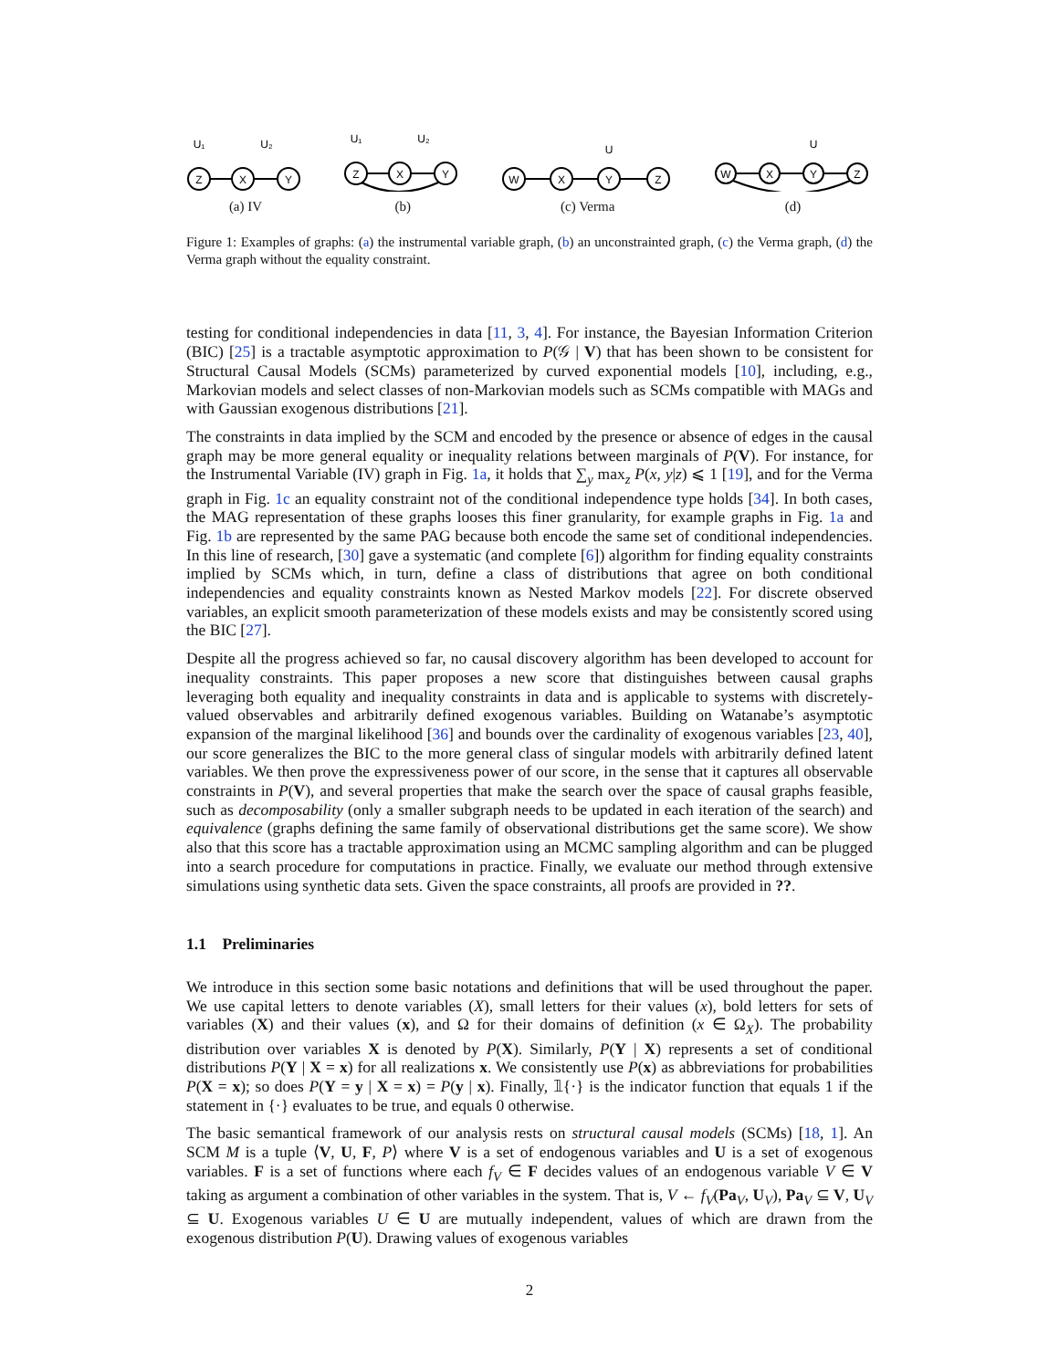Z
X
Y
U₁
U₂
(a) IV
Z
X
Y
U₁
U₂
(b)
W
X
Y
Z
U
(c) Verma
W
X
Y
Z
U
(d)
Figure 1: Examples of graphs: (a) the instrumental variable graph, (b) an unconstrainted graph, (c) the Verma graph, (d) the Verma graph without the equality constraint.
testing for conditional independencies in data [11, 3, 4]. For instance, the Bayesian Information Criterion (BIC) [25] is a tractable asymptotic approximation to P(𝒢 | V) that has been shown to be consistent for Structural Causal Models (SCMs) parameterized by curved exponential models [10], including, e.g., Markovian models and select classes of non-Markovian models such as SCMs compatible with MAGs and with Gaussian exogenous distributions [21].
The constraints in data implied by the SCM and encoded by the presence or absence of edges in the causal graph may be more general equality or inequality relations between marginals of P(V). For instance, for the Instrumental Variable (IV) graph in Fig. 1a, it holds that ∑<sub>y</sub> max<sub>z</sub> P(x, y|z) ⩽ 1 [19], and for the Verma graph in Fig. 1c an equality constraint not of the conditional independence type holds [34]. In both cases, the MAG representation of these graphs looses this finer granularity, for example graphs in Fig. 1a and Fig. 1b are represented by the same PAG because both encode the same set of conditional independencies. In this line of research, [30] gave a systematic (and complete [6]) algorithm for finding equality constraints implied by SCMs which, in turn, define a class of distributions that agree on both conditional independencies and equality constraints known as Nested Markov models [22]. For discrete observed variables, an explicit smooth parameterization of these models exists and may be consistently scored using the BIC [27].
Despite all the progress achieved so far, no causal discovery algorithm has been developed to account for inequality constraints. This paper proposes a new score that distinguishes between causal graphs leveraging both equality and inequality constraints in data and is applicable to systems with discretely-valued observables and arbitrarily defined exogenous variables. Building on Watanabe’s asymptotic expansion of the marginal likelihood [36] and bounds over the cardinality of exogenous variables [23, 40], our score generalizes the BIC to the more general class of singular models with arbitrarily defined latent variables. We then prove the expressiveness power of our score, in the sense that it captures all observable constraints in P(V), and several properties that make the search over the space of causal graphs feasible, such as decomposability (only a smaller subgraph needs to be updated in each iteration of the search) and equivalence (graphs defining the same family of observational distributions get the same score). We show also that this score has a tractable approximation using an MCMC sampling algorithm and can be plugged into a search procedure for computations in practice. Finally, we evaluate our method through extensive simulations using synthetic data sets. Given the space constraints, all proofs are provided in ??.
1.1 Preliminaries
We introduce in this section some basic notations and definitions that will be used throughout the paper. We use capital letters to denote variables (X), small letters for their values (x), bold letters for sets of variables (X) and their values (x), and Ω for their domains of definition (x ∈ Ω<sub>X</sub>). The probability distribution over variables X is denoted by P(X). Similarly, P(Y | X) represents a set of conditional distributions P(Y | X = x) for all realizations x. We consistently use P(x) as abbreviations for probabilities P(X = x); so does P(Y = y | X = x) = P(y | x). Finally, 𝟙{·} is the indicator function that equals 1 if the statement in {·} evaluates to be true, and equals 0 otherwise.
The basic semantical framework of our analysis rests on structural causal models (SCMs) [18, 1]. An SCM M is a tuple ⟨V, U, F, P⟩ where V is a set of endogenous variables and U is a set of exogenous variables. F is a set of functions where each f<sub>V</sub> ∈ F decides values of an endogenous variable V ∈ V taking as argument a combination of other variables in the system. That is, V ← f<sub>V</sub>(Pa<sub>V</sub>, U<sub>V</sub>), Pa<sub>V</sub> ⊆ V, U<sub>V</sub> ⊆ U. Exogenous variables U ∈ U are mutually independent, values of which are drawn from the exogenous distribution P(U). Drawing values of exogenous variables
2